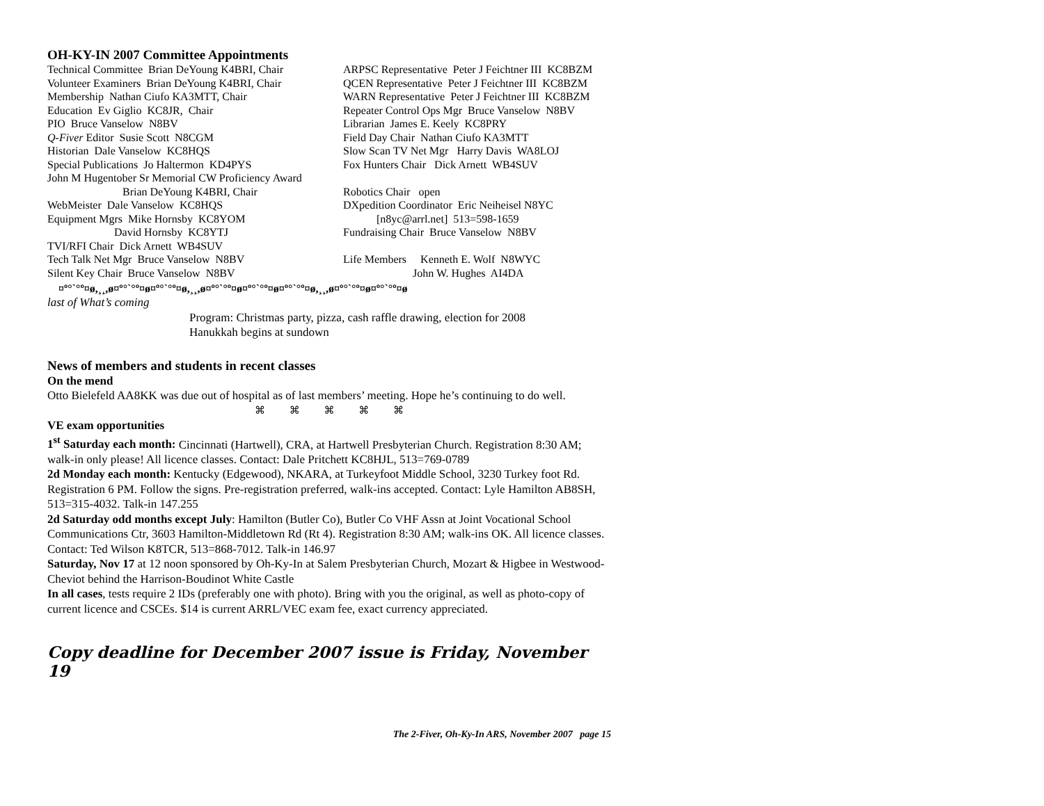OH-KY-IN 2007 Committee Appointments
Technical Committee Brian DeYoung K4BRI, Chair Volunteer Examiners Brian DeYoung K4BRI, Chair Membership Nathan Ciufo KA3MTT, Chair Education Ev Giglio KC8JR, Chair PIO Bruce Vanselow N8BV Q-Fiver Editor Susie Scott N8CGM Historian Dale Vanselow KC8HQS Special Publications Jo Haltermon KD4PYS John M Hugentober Sr Memorial CW Proficiency Award Brian DeYoung K4BRI, Chair WebMeister Dale Vanselow KC8HQS Equipment Mgrs Mike Hornsby KC8YOM David Hornsby KC8YTJ TVI/RFI Chair Dick Arnett WB4SUV Tech Talk Net Mgr Bruce Vanselow N8BV Silent Key Chair Bruce Vanselow N8BV
ARPSC Representative Peter J Feichtner III KC8BZM QCEN Representative Peter J Feichtner III KC8BZM WARN Representative Peter J Feichtner III KC8BZM Repeater Control Ops Mgr Bruce Vanselow N8BV Librarian James E. Keely KC8PRY Field Day Chair Nathan Ciufo KA3MTT Slow Scan TV Net Mgr Harry Davis WA8LOJ Fox Hunters Chair Dick Arnett WB4SUV Robotics Chair open DXpedition Coordinator Eric Neiheisel N8YC [n8yc@arrl.net] 513=598-1659 Fundraising Chair Bruce Vanselow N8BV Life Members Kenneth E. Wolf N8WYC John W. Hughes AI4DA
¤º°`°º¤ø,¸¸,ø¤º°`°º¤ø¤º°`°º¤ø,¸¸,ø¤º°`°º¤ø¤º°`°º¤ø¤º°`°º¤ø,¸¸,ø¤º°`°º¤ø¤º°`°º¤ø
last of What’s coming
Program: Christmas party, pizza, cash raffle drawing, election for 2008
Hanukkah begins at sundown
News of members and students in recent classes
On the mend
Otto Bielefeld AA8KK was due out of hospital as of last members’ meeting. Hope he’s continuing to do well.
⌘ ⌘ ⌘ ⌘ ⌘
VE exam opportunities
1<sup>st</sup> Saturday each month: Cincinnati (Hartwell), CRA, at Hartwell Presbyterian Church. Registration 8:30 AM; walk-in only please! All licence classes. Contact: Dale Pritchett KC8HJL, 513=769-0789
2d Monday each month: Kentucky (Edgewood), NKARA, at Turkeyfoot Middle School, 3230 Turkey foot Rd. Registration 6 PM. Follow the signs. Pre-registration preferred, walk-ins accepted. Contact: Lyle Hamilton AB8SH, 513=315-4032. Talk-in 147.255
2d Saturday odd months except July: Hamilton (Butler Co), Butler Co VHF Assn at Joint Vocational School Communications Ctr, 3603 Hamilton-Middletown Rd (Rt 4). Registration 8:30 AM; walk-ins OK. All licence classes. Contact: Ted Wilson K8TCR, 513=868-7012. Talk-in 146.97
Saturday, Nov 17 at 12 noon sponsored by Oh-Ky-In at Salem Presbyterian Church, Mozart & Higbee in Westwood-Cheviot behind the Harrison-Boudinot White Castle
In all cases, tests require 2 IDs (preferably one with photo). Bring with you the original, as well as photo-copy of current licence and CSCEs. $14 is current ARRL/VEC exam fee, exact currency appreciated.
Copy deadline for December 2007 issue is Friday, November 19
The 2-Fiver, Oh-Ky-In ARS, November 2007 page 15